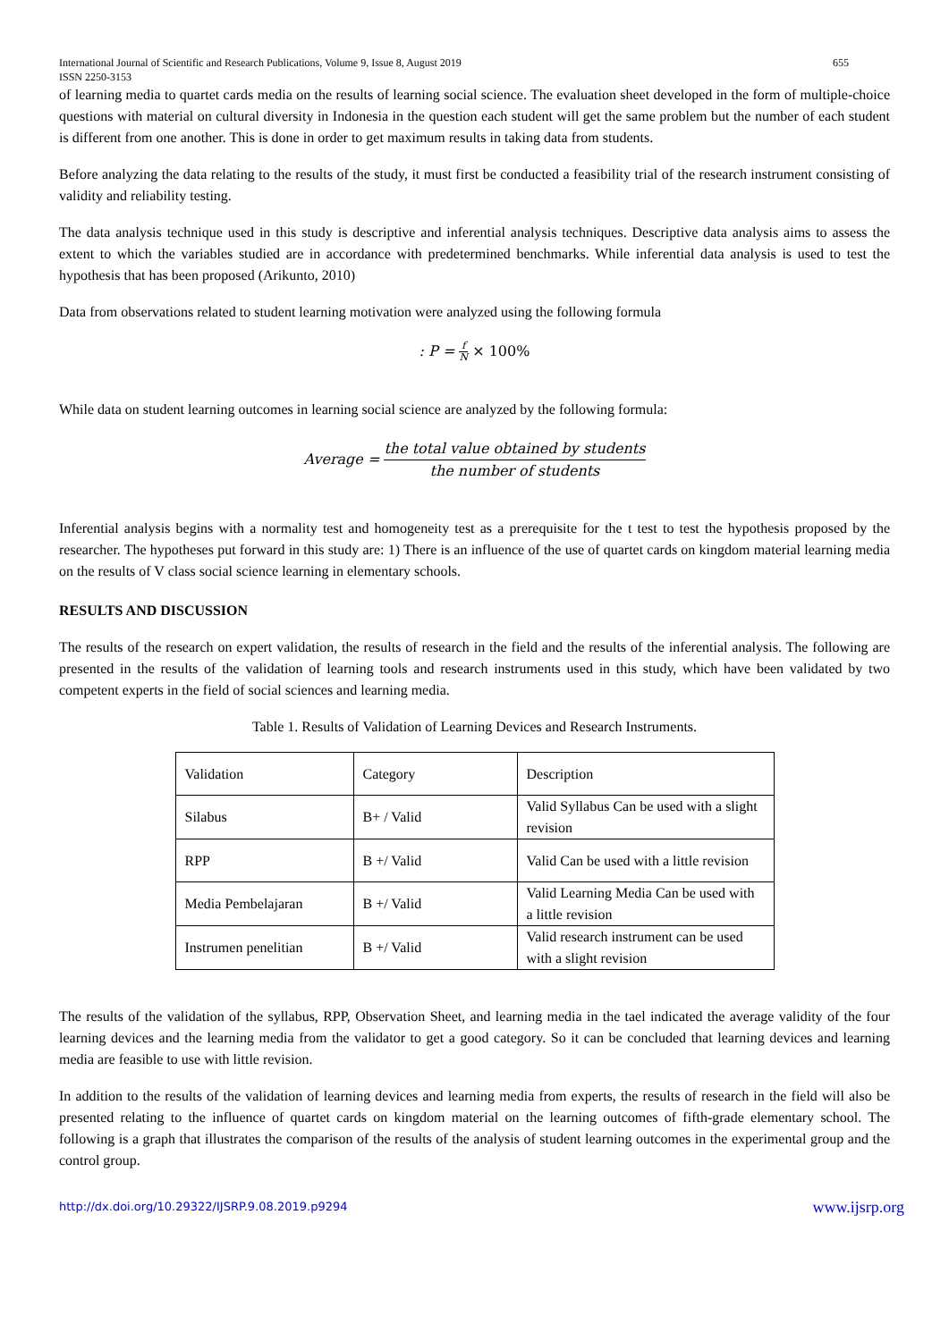International Journal of Scientific and Research Publications, Volume 9, Issue 8, August 2019
ISSN 2250-3153
655
of learning media to quartet cards media on the results of learning social science. The evaluation sheet developed in the form of multiple-choice questions with material on cultural diversity in Indonesia in the question each student will get the same problem but the number of each student is different from one another. This is done in order to get maximum results in taking data from students.
Before analyzing the data relating to the results of the study, it must first be conducted a feasibility trial of the research instrument consisting of validity and reliability testing.
The data analysis technique used in this study is descriptive and inferential analysis techniques. Descriptive data analysis aims to assess the extent to which the variables studied are in accordance with predetermined benchmarks. While inferential data analysis is used to test the hypothesis that has been proposed (Arikunto, 2010)
Data from observations related to student learning motivation were analyzed using the following formula
: P = f N × 100%
While data on student learning outcomes in learning social science are analyzed by the following formula:
Average = the total value obtained by students the number of students
Inferential analysis begins with a normality test and homogeneity test as a prerequisite for the t test to test the hypothesis proposed by the researcher. The hypotheses put forward in this study are: 1) There is an influence of the use of quartet cards on kingdom material learning media on the results of V class social science learning in elementary schools.
RESULTS AND DISCUSSION
The results of the research on expert validation, the results of research in the field and the results of the inferential analysis. The following are presented in the results of the validation of learning tools and research instruments used in this study, which have been validated by two competent experts in the field of social sciences and learning media.
Table 1. Results of Validation of Learning Devices and Research Instruments.
| Validation | Category | Description |
| Silabus | B+ / Valid | Valid Syllabus Can be used with a slight revision |
| RPP | B +/ Valid | Valid Can be used with a little revision |
| Media Pembelajaran | B +/ Valid | Valid Learning Media Can be used with a little revision |
| Instrumen penelitian | B +/ Valid | Valid research instrument can be used with a slight revision |
The results of the validation of the syllabus, RPP, Observation Sheet, and learning media in the tael indicated the average validity of the four learning devices and the learning media from the validator to get a good category. So it can be concluded that learning devices and learning media are feasible to use with little revision.
In addition to the results of the validation of learning devices and learning media from experts, the results of research in the field will also be presented relating to the influence of quartet cards on kingdom material on the learning outcomes of fifth-grade elementary school. The following is a graph that illustrates the comparison of the results of the analysis of student learning outcomes in the experimental group and the control group.
http://dx.doi.org/10.29322/IJSRP.9.08.2019.p9294 www.ijsrp.org